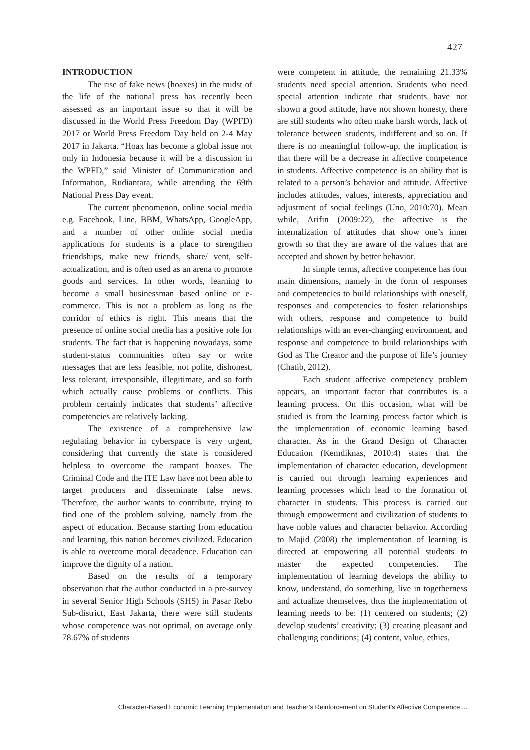427
INTRODUCTION
The rise of fake news (hoaxes) in the midst of the life of the national press has recently been assessed as an important issue so that it will be discussed in the World Press Freedom Day (WPFD) 2017 or World Press Freedom Day held on 2-4 May 2017 in Jakarta. “Hoax has become a global issue not only in Indonesia because it will be a discussion in the WPFD,” said Minister of Communication and Information, Rudiantara, while attending the 69th National Press Day event.
The current phenomenon, online social media e.g. Facebook, Line, BBM, WhatsApp, GoogleApp, and a number of other online social media applications for students is a place to strengthen friendships, make new friends, share/ vent, self-actualization, and is often used as an arena to promote goods and services. In other words, learning to become a small businessman based online or e-commerce. This is not a problem as long as the corridor of ethics is right. This means that the presence of online social media has a positive role for students. The fact that is happening nowadays, some student-status communities often say or write messages that are less feasible, not polite, dishonest, less tolerant, irresponsible, illegitimate, and so forth which actually cause problems or conflicts. This problem certainly indicates that students’ affective competencies are relatively lacking.
The existence of a comprehensive law regulating behavior in cyberspace is very urgent, considering that currently the state is considered helpless to overcome the rampant hoaxes. The Criminal Code and the ITE Law have not been able to target producers and disseminate false news. Therefore, the author wants to contribute, trying to find one of the problem solving, namely from the aspect of education. Because starting from education and learning, this nation becomes civilized. Education is able to overcome moral decadence. Education can improve the dignity of a nation.
Based on the results of a temporary observation that the author conducted in a pre-survey in several Senior High Schools (SHS) in Pasar Rebo Sub-district, East Jakarta, there were still students whose competence was not optimal, on average only 78.67% of students
were competent in attitude, the remaining 21.33% students need special attention. Students who need special attention indicate that students have not shown a good attitude, have not shown honesty, there are still students who often make harsh words, lack of tolerance between students, indifferent and so on. If there is no meaningful follow-up, the implication is that there will be a decrease in affective competence in students. Affective competence is an ability that is related to a person’s behavior and attitude. Affective includes attitudes, values, interests, appreciation and adjustment of social feelings (Uno, 2010:70). Mean while, Arifin (2009:22), the affective is the internalization of attitudes that show one’s inner growth so that they are aware of the values that are accepted and shown by better behavior.
In simple terms, affective competence has four main dimensions, namely in the form of responses and competencies to build relationships with oneself, responses and competencies to foster relationships with others, response and competence to build relationships with an ever-changing environment, and response and competence to build relationships with God as The Creator and the purpose of life’s journey (Chatib, 2012).
Each student affective competency problem appears, an important factor that contributes is a learning process. On this occasion, what will be studied is from the learning process factor which is the implementation of economic learning based character. As in the Grand Design of Character Education (Kemdiknas, 2010:4) states that the implementation of character education, development is carried out through learning experiences and learning processes which lead to the formation of character in students. This process is carried out through empowerment and civilization of students to have noble values and character behavior. According to Majid (2008) the implementation of learning is directed at empowering all potential students to master the expected competencies. The implementation of learning develops the ability to know, understand, do something, live in togetherness and actualize themselves, thus the implementation of learning needs to be: (1) centered on students; (2) develop students’ creativity; (3) creating pleasant and challenging conditions; (4) content, value, ethics,
Character-Based Economic Learning Implementation and Teacher’s Reinforcement on Student’s Affective Competence ...